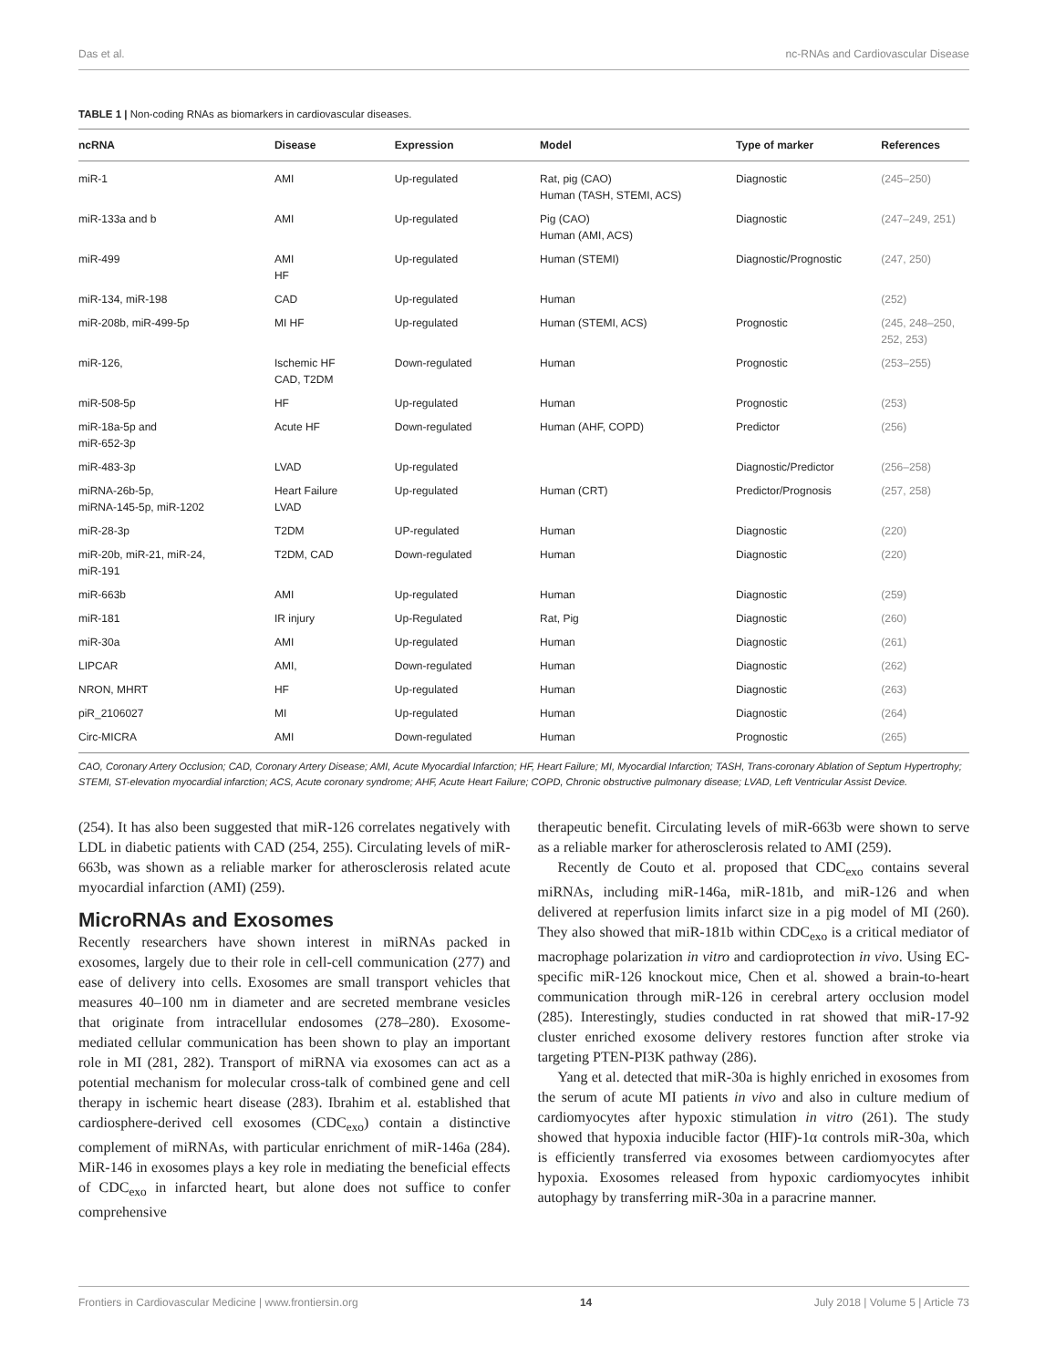Das et al. nc-RNAs and Cardiovascular Disease
TABLE 1 | Non-coding RNAs as biomarkers in cardiovascular diseases.
| ncRNA | Disease | Expression | Model | Type of marker | References |
| --- | --- | --- | --- | --- | --- |
| miR-1 | AMI | Up-regulated | Rat, pig (CAO) Human (TASH, STEMI, ACS) | Diagnostic | (245–250) |
| miR-133a and b | AMI | Up-regulated | Pig (CAO) Human (AMI, ACS) | Diagnostic | (247–249, 251) |
| miR-499 | AMI HF | Up-regulated | Human (STEMI) | Diagnostic/Prognostic | (247, 250) |
| miR-134, miR-198 | CAD | Up-regulated | Human | | (252) |
| miR-208b, miR-499-5p | MI HF | Up-regulated | Human (STEMI, ACS) | Prognostic | (245, 248–250, 252, 253) |
| miR-126, | Ischemic HF CAD, T2DM | Down-regulated | Human | Prognostic | (253–255) |
| miR-508-5p | HF | Up-regulated | Human | Prognostic | (253) |
| miR-18a-5p and miR-652-3p | Acute HF | Down-regulated | Human (AHF, COPD) | Predictor | (256) |
| miR-483-3p | LVAD | Up-regulated | | Diagnostic/Predictor | (256–258) |
| miRNA-26b-5p, miRNA-145-5p, miR-1202 | Heart Failure LVAD | Up-regulated | Human (CRT) | Predictor/Prognosis | (257, 258) |
| miR-28-3p | T2DM | UP-regulated | Human | Diagnostic | (220) |
| miR-20b, miR-21, miR-24, miR-191 | T2DM, CAD | Down-regulated | Human | Diagnostic | (220) |
| miR-663b | AMI | Up-regulated | Human | Diagnostic | (259) |
| miR-181 | IR injury | Up-Regulated | Rat, Pig | Diagnostic | (260) |
| miR-30a | AMI | Up-regulated | Human | Diagnostic | (261) |
| LIPCAR | AMI, | Down-regulated | Human | Diagnostic | (262) |
| NRON, MHRT | HF | Up-regulated | Human | Diagnostic | (263) |
| piR_2106027 | MI | Up-regulated | Human | Diagnostic | (264) |
| Circ-MICRA | AMI | Down-regulated | Human | Prognostic | (265) |
CAO, Coronary Artery Occlusion; CAD, Coronary Artery Disease; AMI, Acute Myocardial Infarction; HF, Heart Failure; MI, Myocardial Infarction; TASH, Trans-coronary Ablation of Septum Hypertrophy; STEMI, ST-elevation myocardial infarction; ACS, Acute coronary syndrome; AHF, Acute Heart Failure; COPD, Chronic obstructive pulmonary disease; LVAD, Left Ventricular Assist Device.
(254). It has also been suggested that miR-126 correlates negatively with LDL in diabetic patients with CAD (254, 255). Circulating levels of miR-663b, was shown as a reliable marker for atherosclerosis related acute myocardial infarction (AMI) (259).
MicroRNAs and Exosomes
Recently researchers have shown interest in miRNAs packed in exosomes, largely due to their role in cell-cell communication (277) and ease of delivery into cells. Exosomes are small transport vehicles that measures 40–100 nm in diameter and are secreted membrane vesicles that originate from intracellular endosomes (278–280). Exosome-mediated cellular communication has been shown to play an important role in MI (281, 282). Transport of miRNA via exosomes can act as a potential mechanism for molecular cross-talk of combined gene and cell therapy in ischemic heart disease (283). Ibrahim et al. established that cardiosphere-derived cell exosomes (CDC<sub>exo</sub>) contain a distinctive complement of miRNAs, with particular enrichment of miR-146a (284). MiR-146 in exosomes plays a key role in mediating the beneficial effects of CDC<sub>exo</sub> in infarcted heart, but alone does not suffice to confer comprehensive
therapeutic benefit. Circulating levels of miR-663b were shown to serve as a reliable marker for atherosclerosis related to AMI (259).
Recently de Couto et al. proposed that CDC<sub>exo</sub> contains several miRNAs, including miR-146a, miR-181b, and miR-126 and when delivered at reperfusion limits infarct size in a pig model of MI (260). They also showed that miR-181b within CDC<sub>exo</sub> is a critical mediator of macrophage polarization in vitro and cardioprotection in vivo. Using EC-specific miR-126 knockout mice, Chen et al. showed a brain-to-heart communication through miR-126 in cerebral artery occlusion model (285). Interestingly, studies conducted in rat showed that miR-17-92 cluster enriched exosome delivery restores function after stroke via targeting PTEN-PI3K pathway (286).
Yang et al. detected that miR-30a is highly enriched in exosomes from the serum of acute MI patients in vivo and also in culture medium of cardiomyocytes after hypoxic stimulation in vitro (261). The study showed that hypoxia inducible factor (HIF)-1α controls miR-30a, which is efficiently transferred via exosomes between cardiomyocytes after hypoxia. Exosomes released from hypoxic cardiomyocytes inhibit autophagy by transferring miR-30a in a paracrine manner.
Frontiers in Cardiovascular Medicine | www.frontiersin.org 14 July 2018 | Volume 5 | Article 73